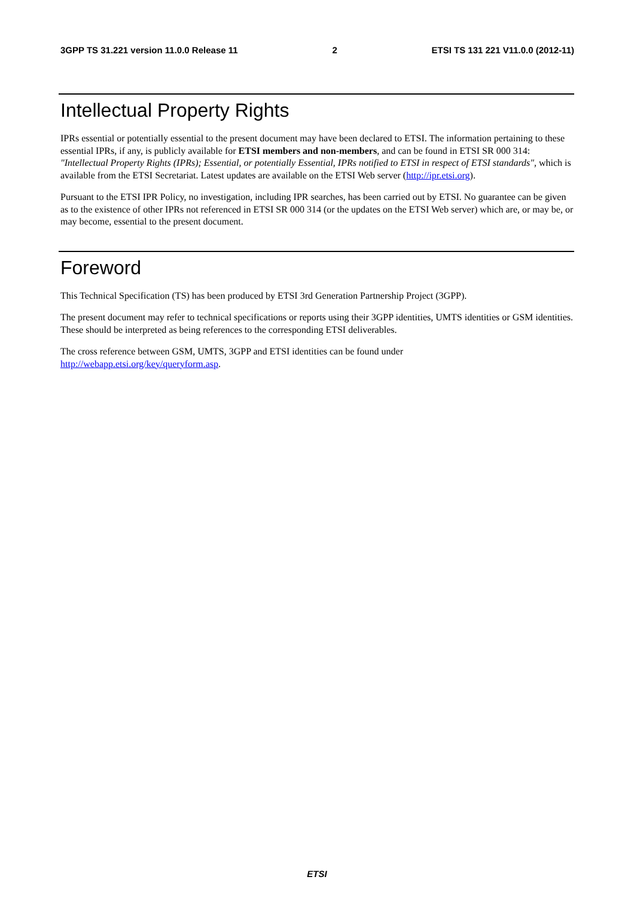3GPP TS 31.221 version 11.0.0 Release 11 2 ETSI TS 131 221 V11.0.0 (2012-11)
Intellectual Property Rights
IPRs essential or potentially essential to the present document may have been declared to ETSI. The information pertaining to these essential IPRs, if any, is publicly available for ETSI members and non-members, and can be found in ETSI SR 000 314: "Intellectual Property Rights (IPRs); Essential, or potentially Essential, IPRs notified to ETSI in respect of ETSI standards", which is available from the ETSI Secretariat. Latest updates are available on the ETSI Web server (http://ipr.etsi.org).
Pursuant to the ETSI IPR Policy, no investigation, including IPR searches, has been carried out by ETSI. No guarantee can be given as to the existence of other IPRs not referenced in ETSI SR 000 314 (or the updates on the ETSI Web server) which are, or may be, or may become, essential to the present document.
Foreword
This Technical Specification (TS) has been produced by ETSI 3rd Generation Partnership Project (3GPP).
The present document may refer to technical specifications or reports using their 3GPP identities, UMTS identities or GSM identities. These should be interpreted as being references to the corresponding ETSI deliverables.
The cross reference between GSM, UMTS, 3GPP and ETSI identities can be found under
http://webapp.etsi.org/key/queryform.asp.
ETSI